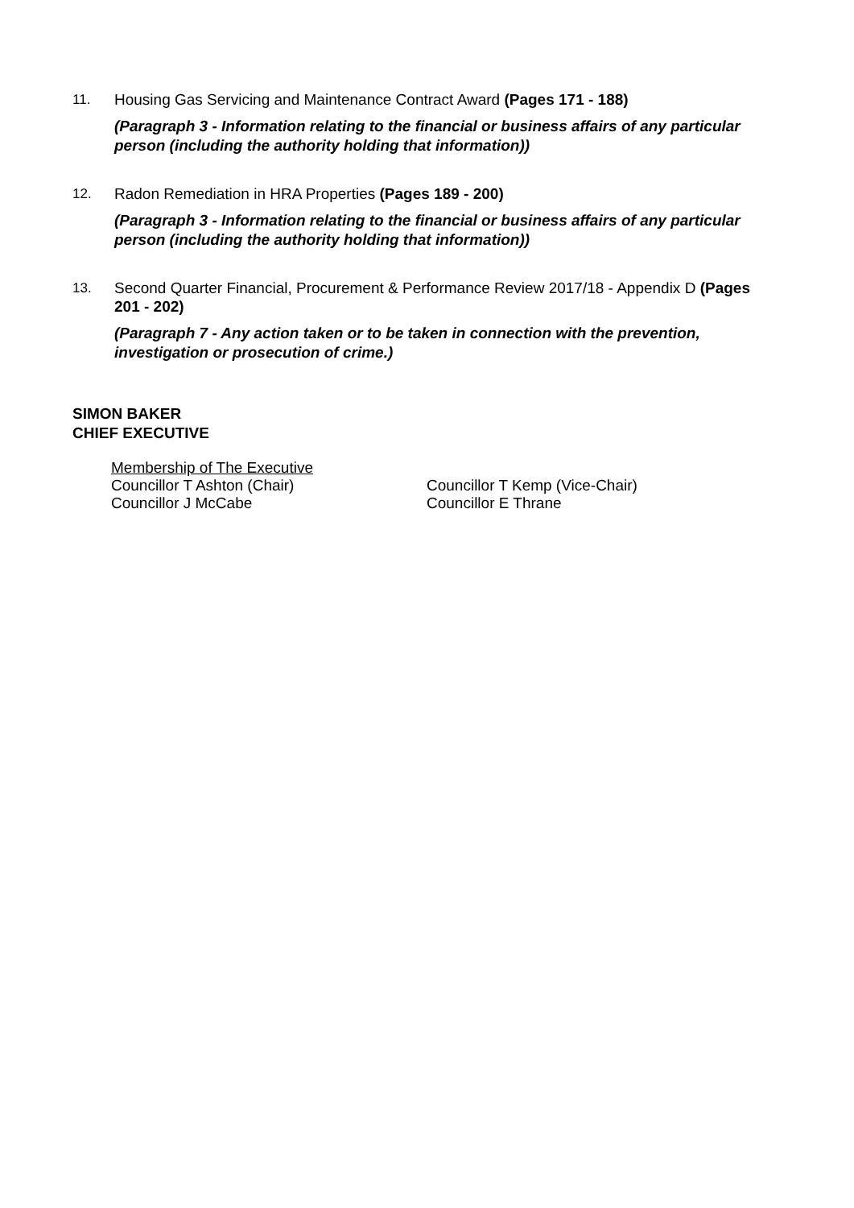11.
Housing Gas Servicing and Maintenance Contract Award (Pages 171 - 188)
(Paragraph 3 - Information relating to the financial or business affairs of any particular person (including the authority holding that information))
12.
Radon Remediation in HRA Properties (Pages 189 - 200)
(Paragraph 3 - Information relating to the financial or business affairs of any particular person (including the authority holding that information))
13.
Second Quarter Financial, Procurement & Performance Review 2017/18 - Appendix D (Pages 201 - 202)
(Paragraph 7 - Any action taken or to be taken in connection with the prevention, investigation or prosecution of crime.)
SIMON BAKER
CHIEF EXECUTIVE
Membership of The Executive
Councillor T Ashton (Chair) Councillor T Kemp (Vice-Chair)
Councillor J McCabe Councillor E Thrane